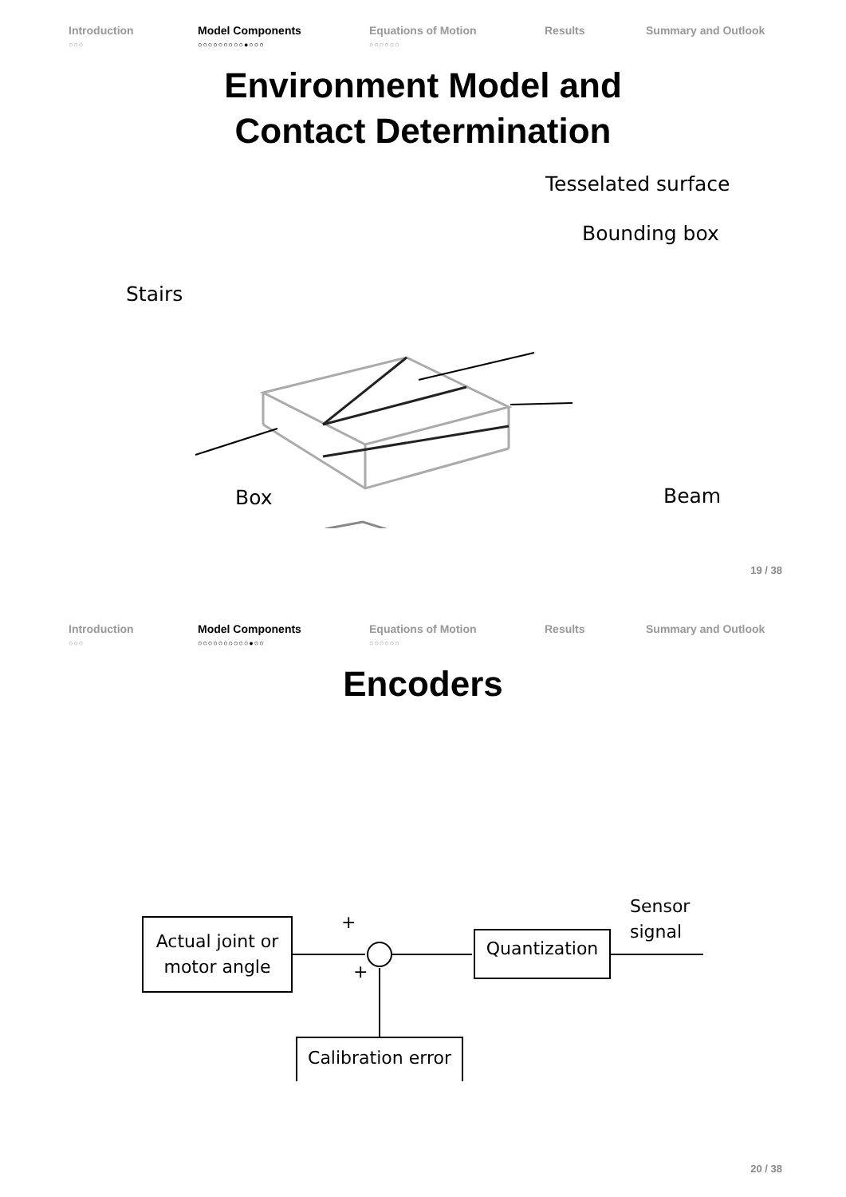Introduction
○○○
Model Components
○○○○○○○○○●○○○
Equations of Motion
○○○○○○
Results Summary and Outlook
Environment Model and
Contact Determination
Tesselated surface
Bounding box
Stairs
Box Beam
19 / 38
Introduction
○○○
Model Components
○○○○○○○○○○●○○
Equations of Motion
○○○○○○
Results Summary and Outlook
Encoders
Actual joint or
motor angle
Quantization
Calibration error
Sensor
signal
+
+
20 / 38